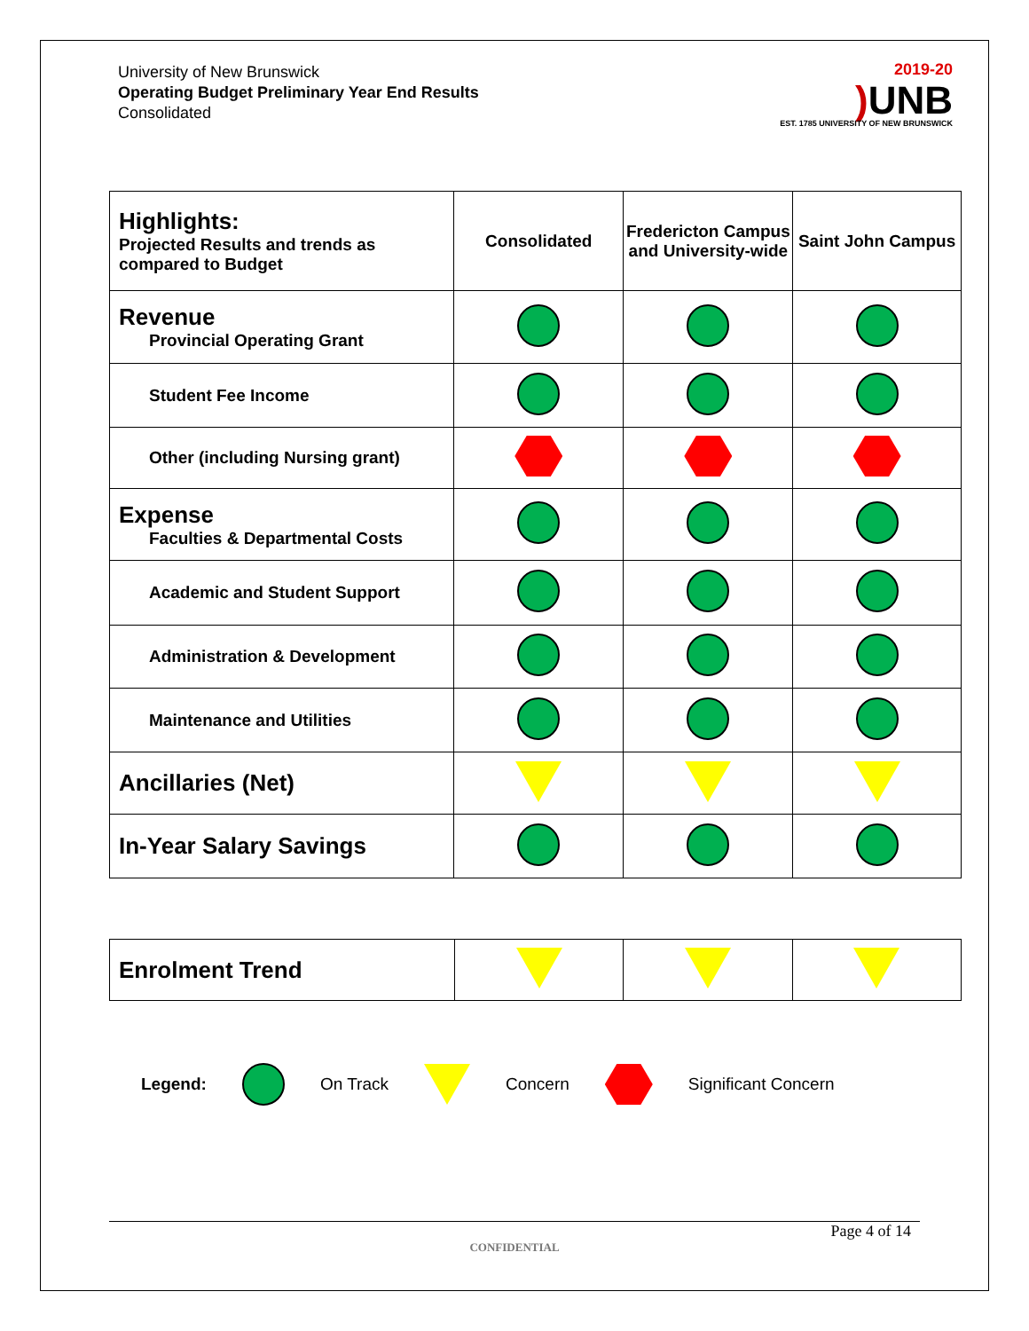University of New Brunswick
Operating Budget Preliminary Year End Results
Consolidated
2019-20
) UNB
EST. 1785 UNIVERSITY OF NEW BRUNSWICK
| Highlights: Projected Results and trends as compared to Budget | Consolidated | Fredericton Campus and University-wide | Saint John Campus |
| --- | --- | --- | --- |
| Revenue Provincial Operating Grant | | | |
| Student Fee Income | | | |
| Other (including Nursing grant) | | | |
| Expense Faculties & Departmental Costs | | | |
| Academic and Student Support | | | |
| Administration & Development | | | |
| Maintenance and Utilities | | | |
| Ancillaries (Net) | | | |
| In-Year Salary Savings | | | |
| Enrolment Trend | | | |
Legend: On Track Concern Significant Concern
Page 4 of 14
CONFIDENTIAL